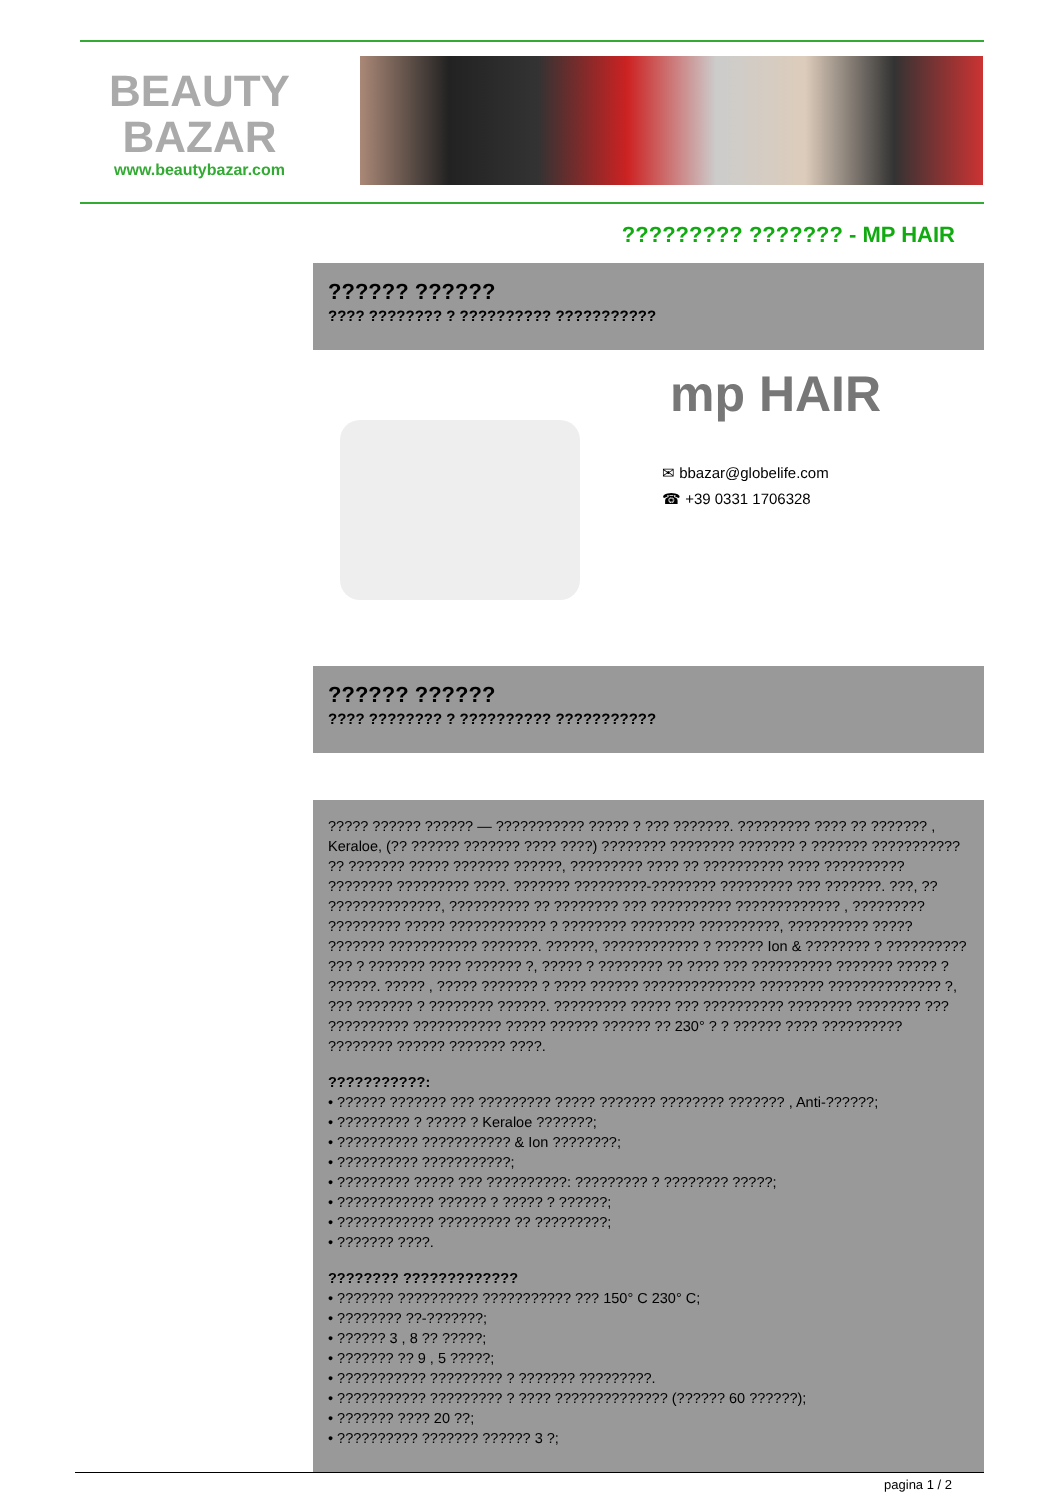BEAUTY
BAZAR
www.beautybazar.com
????????? ??????? - MP HAIR
?????? ??????
???? ???????? ? ?????????? ???????????
mp HAIR
✉ bbazar@globelife.com
☎ +39 0331 1706328
?????? ??????
???? ???????? ? ?????????? ???????????
????? ?????? ?????? — ??????????? ????? ? ??? ???????. ????????? ???? ?? ??????? , Keraloe, (?? ?????? ??????? ???? ????) ???????? ???????? ??????? ? ??????? ??????????? ?? ??????? ????? ??????? ??????, ????????? ???? ?? ?????????? ???? ?????????? ???????? ????????? ????. ??????? ?????????-???????? ????????? ??? ???????. ???, ?? ??????????????, ?????????? ?? ???????? ??? ?????????? ????????????? , ????????? ????????? ????? ???????????? ? ???????? ???????? ??????????, ?????????? ????? ??????? ??????????? ???????. ??????, ???????????? ? ?????? Ion & ???????? ? ?????????? ??? ? ??????? ???? ??????? ?, ????? ? ???????? ?? ???? ??? ?????????? ??????? ????? ? ??????. ????? , ????? ??????? ? ???? ?????? ?????????????? ???????? ?????????????? ?, ??? ??????? ? ???????? ??????. ????????? ????? ??? ?????????? ???????? ???????? ??? ?????????? ??????????? ????? ?????? ?????? ?? 230° ? ? ?????? ???? ?????????? ???????? ?????? ??????? ????.
???????????:
• ?????? ??????? ??? ????????? ????? ??????? ???????? ??????? , Anti-??????;
• ????????? ? ????? ? Keraloe ???????;
• ?????????? ??????????? & Ion ????????;
• ?????????? ???????????;
• ????????? ????? ??? ??????????: ????????? ? ???????? ?????;
• ???????????? ?????? ? ????? ? ??????;
• ???????????? ????????? ?? ?????????;
• ??????? ????.
???????? ?????????????
• ??????? ?????????? ??????????? ??? 150° C 230° C;
• ???????? ??-???????;
• ?????? 3 , 8 ?? ?????;
• ??????? ?? 9 , 5 ?????;
• ??????????? ????????? ? ??????? ?????????.
• ??????????? ????????? ? ???? ?????????????? (?????? 60 ??????);
• ??????? ???? 20 ??;
• ?????????? ??????? ?????? 3 ?;
pagina 1 / 2